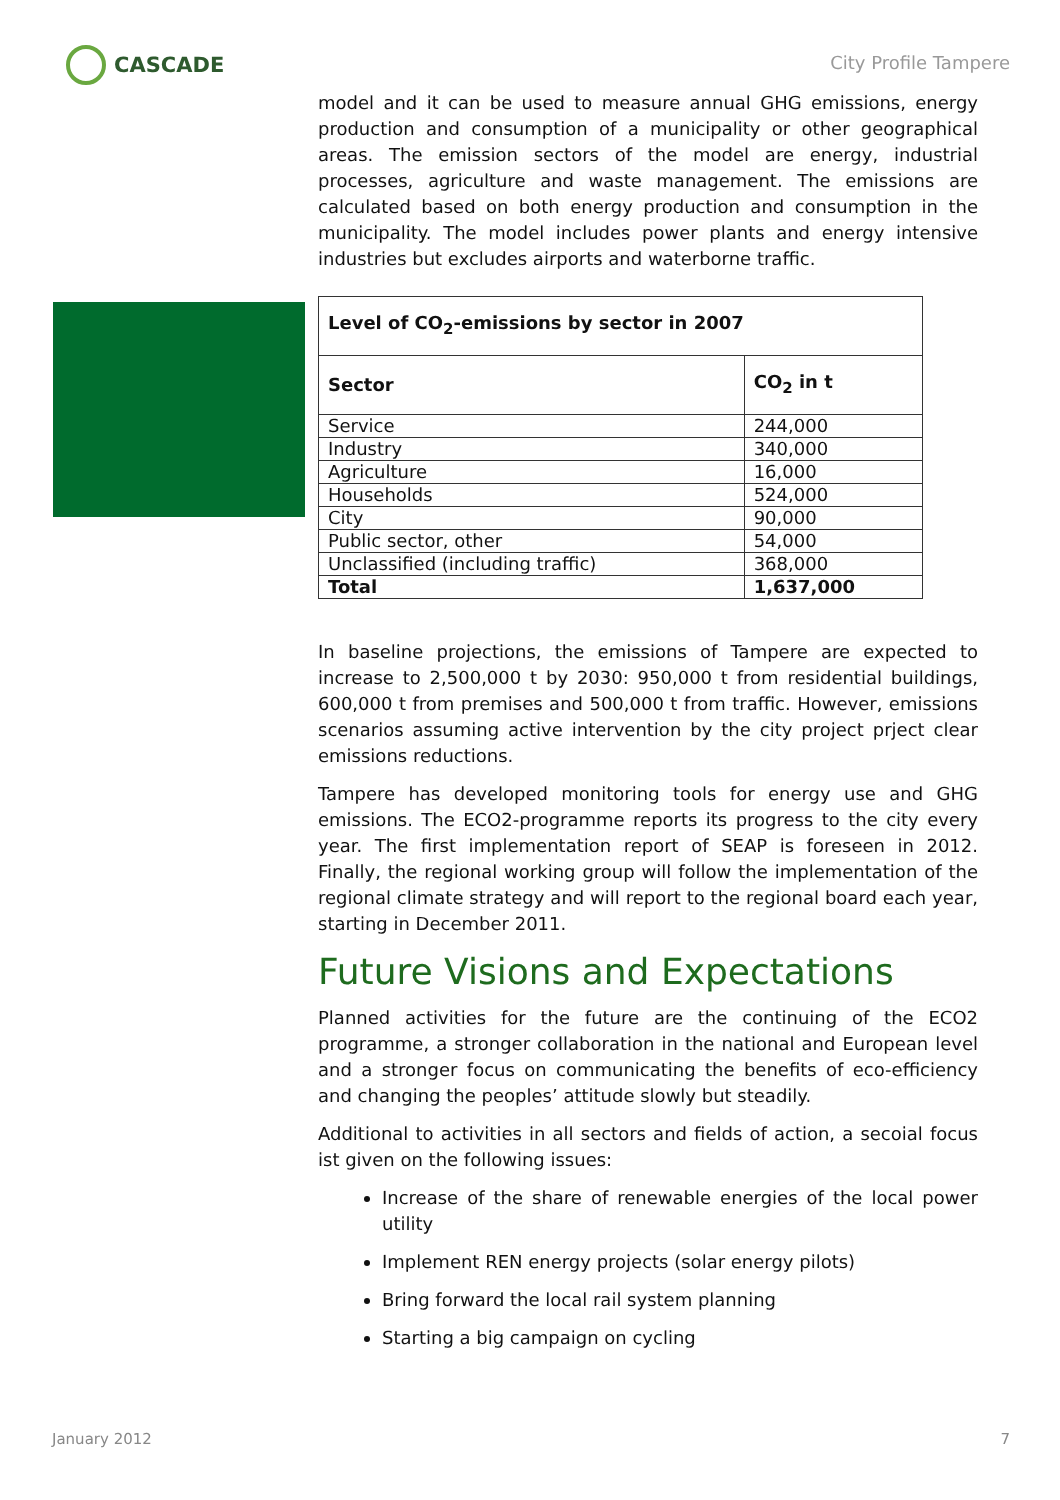CASCADE
City Profile Tampere
model and it can be used to measure annual GHG emissions, energy production and consumption of a municipality or other geographical areas. The emission sectors of the model are energy, industrial processes, agriculture and waste management. The emissions are calculated based on both energy production and consumption in the municipality. The model includes power plants and energy intensive industries but excludes airports and waterborne traffic.
| Level of CO<sub>2</sub>-emissions by sector in 2007 | |
| --- | --- |
| Sector | CO<sub>2</sub> in t |
| Service | 244,000 |
| Industry | 340,000 |
| Agriculture | 16,000 |
| Households | 524,000 |
| City | 90,000 |
| Public sector, other | 54,000 |
| Unclassified (including traffic) | 368,000 |
| Total | 1,637,000 |
In baseline projections, the emissions of Tampere are expected to increase to 2,500,000 t by 2030: 950,000 t from residential buildings, 600,000 t from premises and 500,000 t from traffic. However, emissions scenarios assuming active intervention by the city project prject clear emissions reductions.
Tampere has developed monitoring tools for energy use and GHG emissions. The ECO2-programme reports its progress to the city every year. The first implementation report of SEAP is foreseen in 2012. Finally, the regional working group will follow the implementation of the regional climate strategy and will report to the regional board each year, starting in December 2011.
Future Visions and Expectations
Planned activities for the future are the continuing of the ECO2 programme, a stronger collaboration in the national and European level and a stronger focus on communicating the benefits of eco-efficiency and changing the peoples’ attitude slowly but steadily.
Additional to activities in all sectors and fields of action, a secoial focus ist given on the following issues:
Increase of the share of renewable energies of the local power utility
Implement REN energy projects (solar energy pilots)
Bring forward the local rail system planning
Starting a big campaign on cycling
January 2012 7